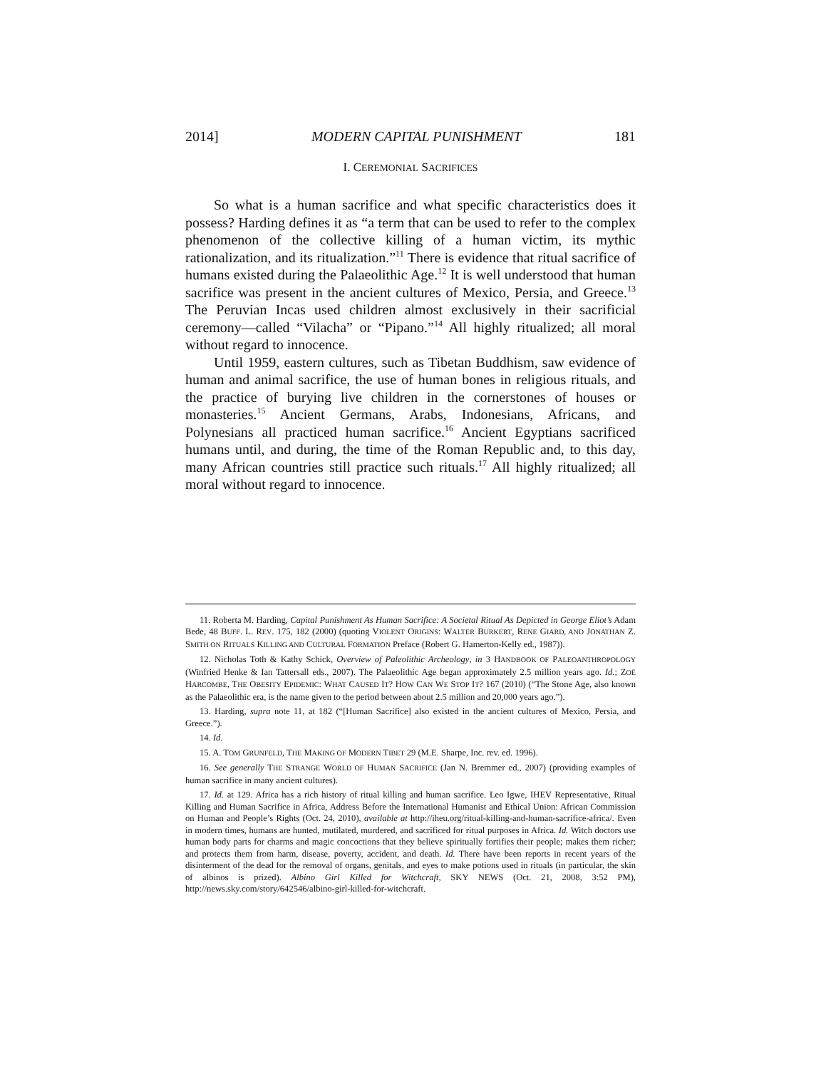2014] MODERN CAPITAL PUNISHMENT 181
I. CEREMONIAL SACRIFICES
So what is a human sacrifice and what specific characteristics does it possess? Harding defines it as “a term that can be used to refer to the complex phenomenon of the collective killing of a human victim, its mythic rationalization, and its ritualization.”<sup>11</sup> There is evidence that ritual sacrifice of humans existed during the Palaeolithic Age.<sup>12</sup> It is well understood that human sacrifice was present in the ancient cultures of Mexico, Persia, and Greece.<sup>13</sup> The Peruvian Incas used children almost exclusively in their sacrificial ceremony—called “Vilacha” or “Pipano.”<sup>14</sup> All highly ritualized; all moral without regard to innocence.
Until 1959, eastern cultures, such as Tibetan Buddhism, saw evidence of human and animal sacrifice, the use of human bones in religious rituals, and the practice of burying live children in the cornerstones of houses or monasteries.<sup>15</sup> Ancient Germans, Arabs, Indonesians, Africans, and Polynesians all practiced human sacrifice.<sup>16</sup> Ancient Egyptians sacrificed humans until, and during, the time of the Roman Republic and, to this day, many African countries still practice such rituals.<sup>17</sup> All highly ritualized; all moral without regard to innocence.
11. Roberta M. Harding, Capital Punishment As Human Sacrifice: A Societal Ritual As Depicted in George Eliot’s Adam Bede, 48 BUFF. L. REV. 175, 182 (2000) (quoting VIOLENT ORIGINS: WALTER BURKERT, RENE GIARD, AND JONATHAN Z. SMITH ON RITUALS KILLING AND CULTURAL FORMATION Preface (Robert G. Hamerton-Kelly ed., 1987)).
12. Nicholas Toth & Kathy Schick, Overview of Paleolithic Archeology, in 3 HANDBOOK OF PALEOANTHROPOLOGY (Winfried Henke & Ian Tattersall eds., 2007). The Palaeolithic Age began approximately 2.5 million years ago. Id.; ZOË HARCOMBE, THE OBESITY EPIDEMIC: WHAT CAUSED IT? HOW CAN WE STOP IT? 167 (2010) (“The Stone Age, also known as the Palaeolithic era, is the name given to the period between about 2.5 million and 20,000 years ago.”).
13. Harding, supra note 11, at 182 (“[Human Sacrifice] also existed in the ancient cultures of Mexico, Persia, and Greece.”).
14. Id.
15. A. TOM GRUNFELD, THE MAKING OF MODERN TIBET 29 (M.E. Sharpe, Inc. rev. ed. 1996).
16. See generally THE STRANGE WORLD OF HUMAN SACRIFICE (Jan N. Bremmer ed., 2007) (providing examples of human sacrifice in many ancient cultures).
17. Id. at 129. Africa has a rich history of ritual killing and human sacrifice. Leo Igwe, IHEV Representative, Ritual Killing and Human Sacrifice in Africa, Address Before the International Humanist and Ethical Union: African Commission on Human and People’s Rights (Oct. 24, 2010), available at http://iheu.org/ritual-killing-and-human-sacrifice-africa/. Even in modern times, humans are hunted, mutilated, murdered, and sacrificed for ritual purposes in Africa. Id. Witch doctors use human body parts for charms and magic concoctions that they believe spiritually fortifies their people; makes them richer; and protects them from harm, disease, poverty, accident, and death. Id. There have been reports in recent years of the disinterment of the dead for the removal of organs, genitals, and eyes to make potions used in rituals (in particular, the skin of albinos is prized). Albino Girl Killed for Witchcraft, SKY NEWS (Oct. 21, 2008, 3:52 PM), http://news.sky.com/story/642546/albino-girl-killed-for-witchcraft.